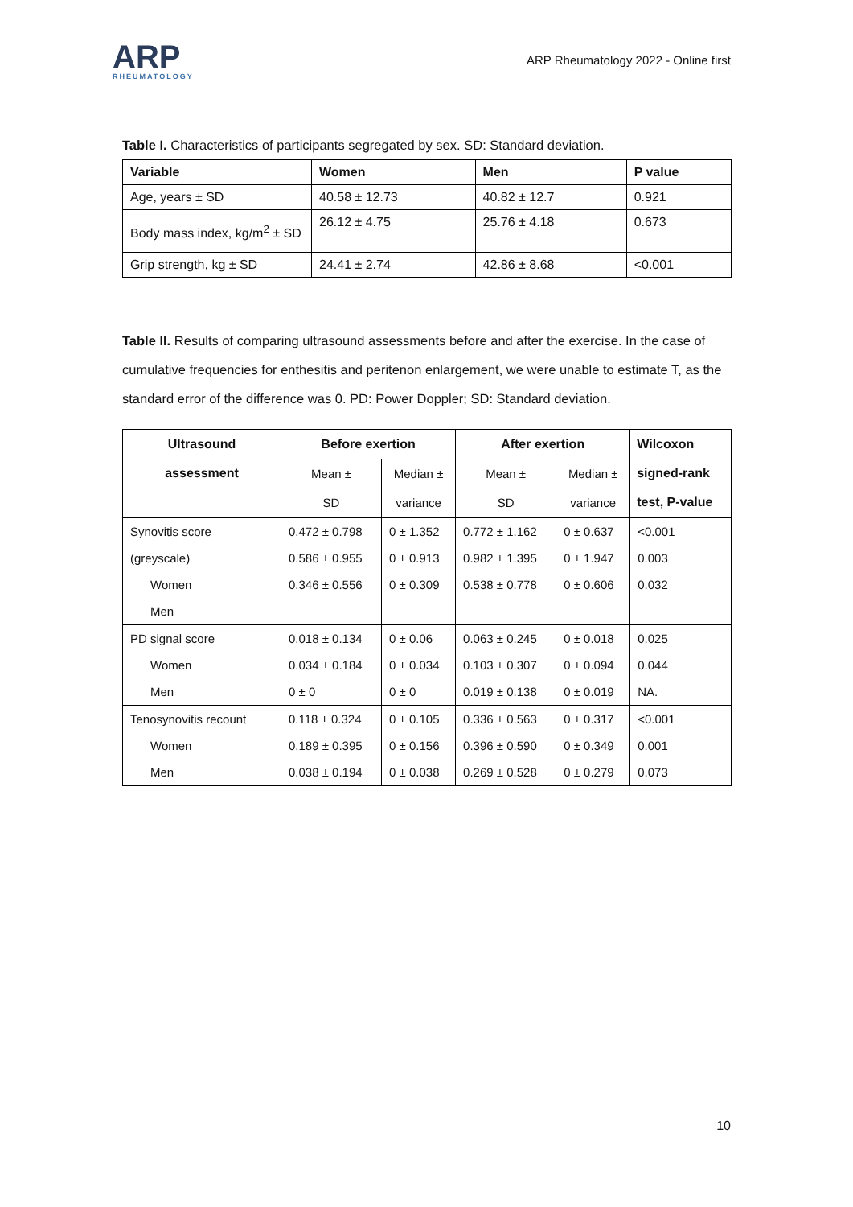ARP
RHEUMATOLOGY
ARP Rheumatology 2022 - Online first
Table I. Characteristics of participants segregated by sex. SD: Standard deviation.
| Variable | Women | Men | P value |
| --- | --- | --- | --- |
| Age, years ± SD | 40.58 ± 12.73 | 40.82 ± 12.7 | 0.921 |
| Body mass index, kg/m<sup>2</sup> ± SD | 26.12 ± 4.75 | 25.76 ± 4.18 | 0.673 |
| Grip strength, kg ± SD | 24.41 ± 2.74 | 42.86 ± 8.68 | <0.001 |
Table II. Results of comparing ultrasound assessments before and after the exercise. In the case of cumulative frequencies for enthesitis and peritenon enlargement, we were unable to estimate T, as the standard error of the difference was 0. PD: Power Doppler; SD: Standard deviation.
| Ultrasound assessment | Before exertion | | After exertion | | Wilcoxon signed-rank test, P-value |
| --- | --- | --- | --- | --- | --- |
| | Mean ± SD | Median ± variance | Mean ± SD | Median ± variance | |
| Synovitis score (greyscale) Women Men | 0.472 ± 0.798 0.586 ± 0.955 0.346 ± 0.556 | 0 ± 1.352 0 ± 0.913 0 ± 0.309 | 0.772 ± 1.162 0.982 ± 1.395 0.538 ± 0.778 | 0 ± 0.637 0 ± 1.947 0 ± 0.606 | <0.001 0.003 0.032 |
| PD signal score Women Men | 0.018 ± 0.134 0.034 ± 0.184 0 ± 0 | 0 ± 0.06 0 ± 0.034 0 ± 0 | 0.063 ± 0.245 0.103 ± 0.307 0.019 ± 0.138 | 0 ± 0.018 0 ± 0.094 0 ± 0.019 | 0.025 0.044 NA. |
| Tenosynovitis recount Women Men | 0.118 ± 0.324 0.189 ± 0.395 0.038 ± 0.194 | 0 ± 0.105 0 ± 0.156 0 ± 0.038 | 0.336 ± 0.563 0.396 ± 0.590 0.269 ± 0.528 | 0 ± 0.317 0 ± 0.349 0 ± 0.279 | <0.001 0.001 0.073 |
10